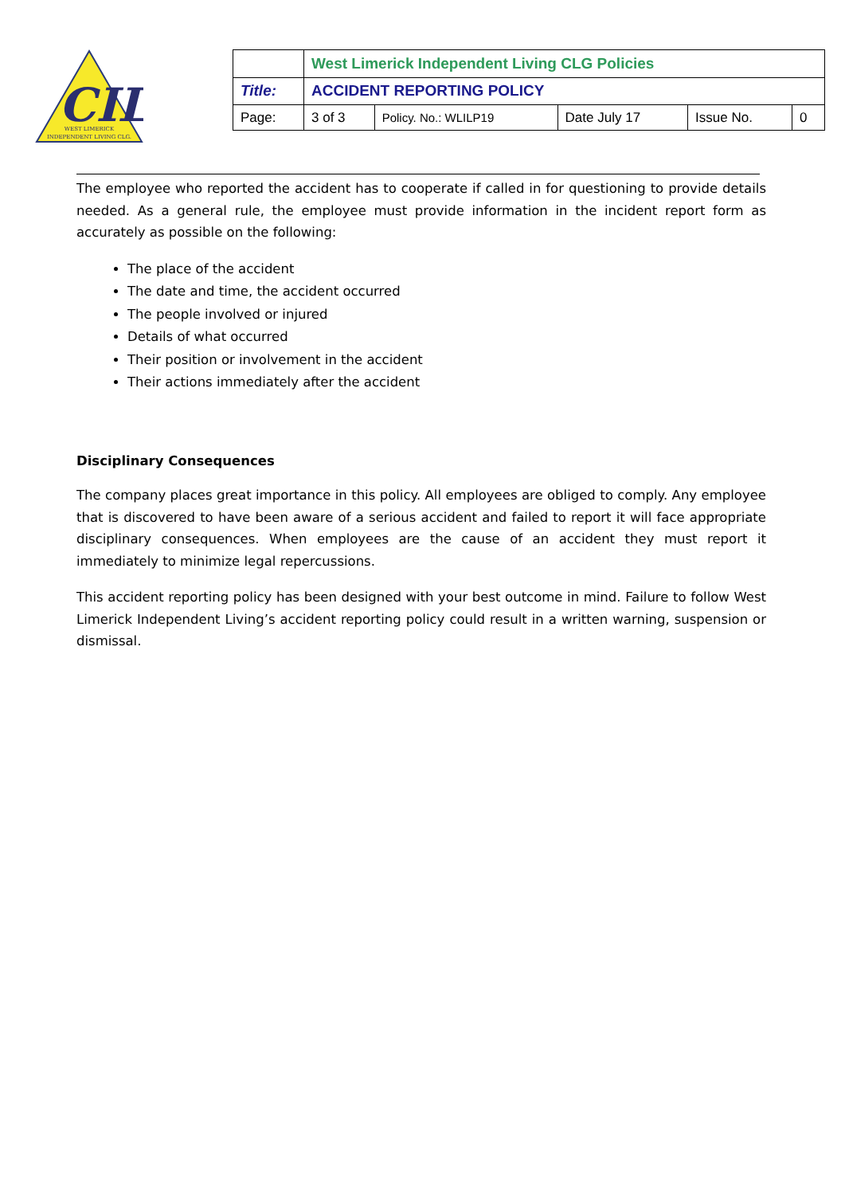CIL
WEST LIMERICK
INDEPENDENT LIVING CLG.
| | West Limerick Independent Living CLG Policies | | | | |
| Title: | ACCIDENT REPORTING POLICY | | | | |
| Page: | 3 of 3 | Policy. No.: WLILP19 | Date July 17 | Issue No. | 0 |
The employee who reported the accident has to cooperate if called in for questioning to provide details needed. As a general rule, the employee must provide information in the incident report form as accurately as possible on the following:
The place of the accident
The date and time, the accident occurred
The people involved or injured
Details of what occurred
Their position or involvement in the accident
Their actions immediately after the accident
Disciplinary Consequences
The company places great importance in this policy. All employees are obliged to comply. Any employee that is discovered to have been aware of a serious accident and failed to report it will face appropriate disciplinary consequences. When employees are the cause of an accident they must report it immediately to minimize legal repercussions.
This accident reporting policy has been designed with your best outcome in mind. Failure to follow West Limerick Independent Living’s accident reporting policy could result in a written warning, suspension or dismissal.